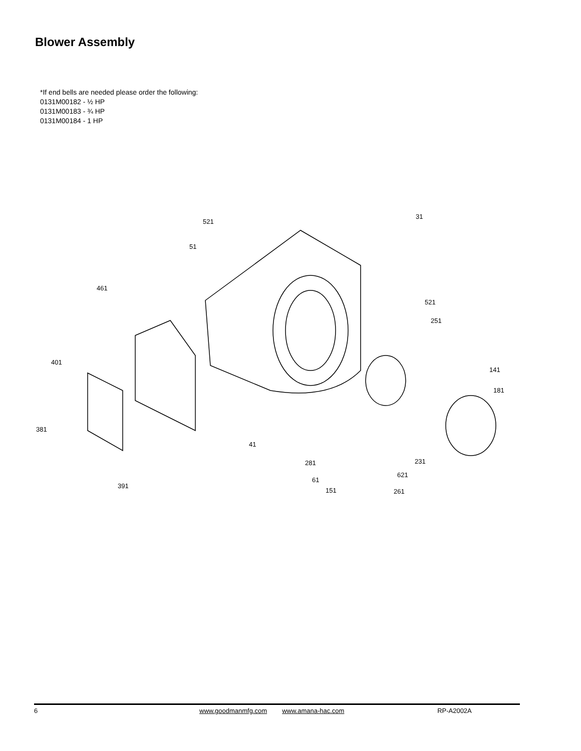Blower Assembly
*If end bells are needed please order the following:
0131M00182 - ½ HP
0131M00183 - ¾ HP
0131M00184 - 1 HP
521
31
51
461
521
251
401
141
181
381
41
231 281
621
61
391
151 261
6 www.goodmanmfg.com www.amana-hac.com RP-A2002A